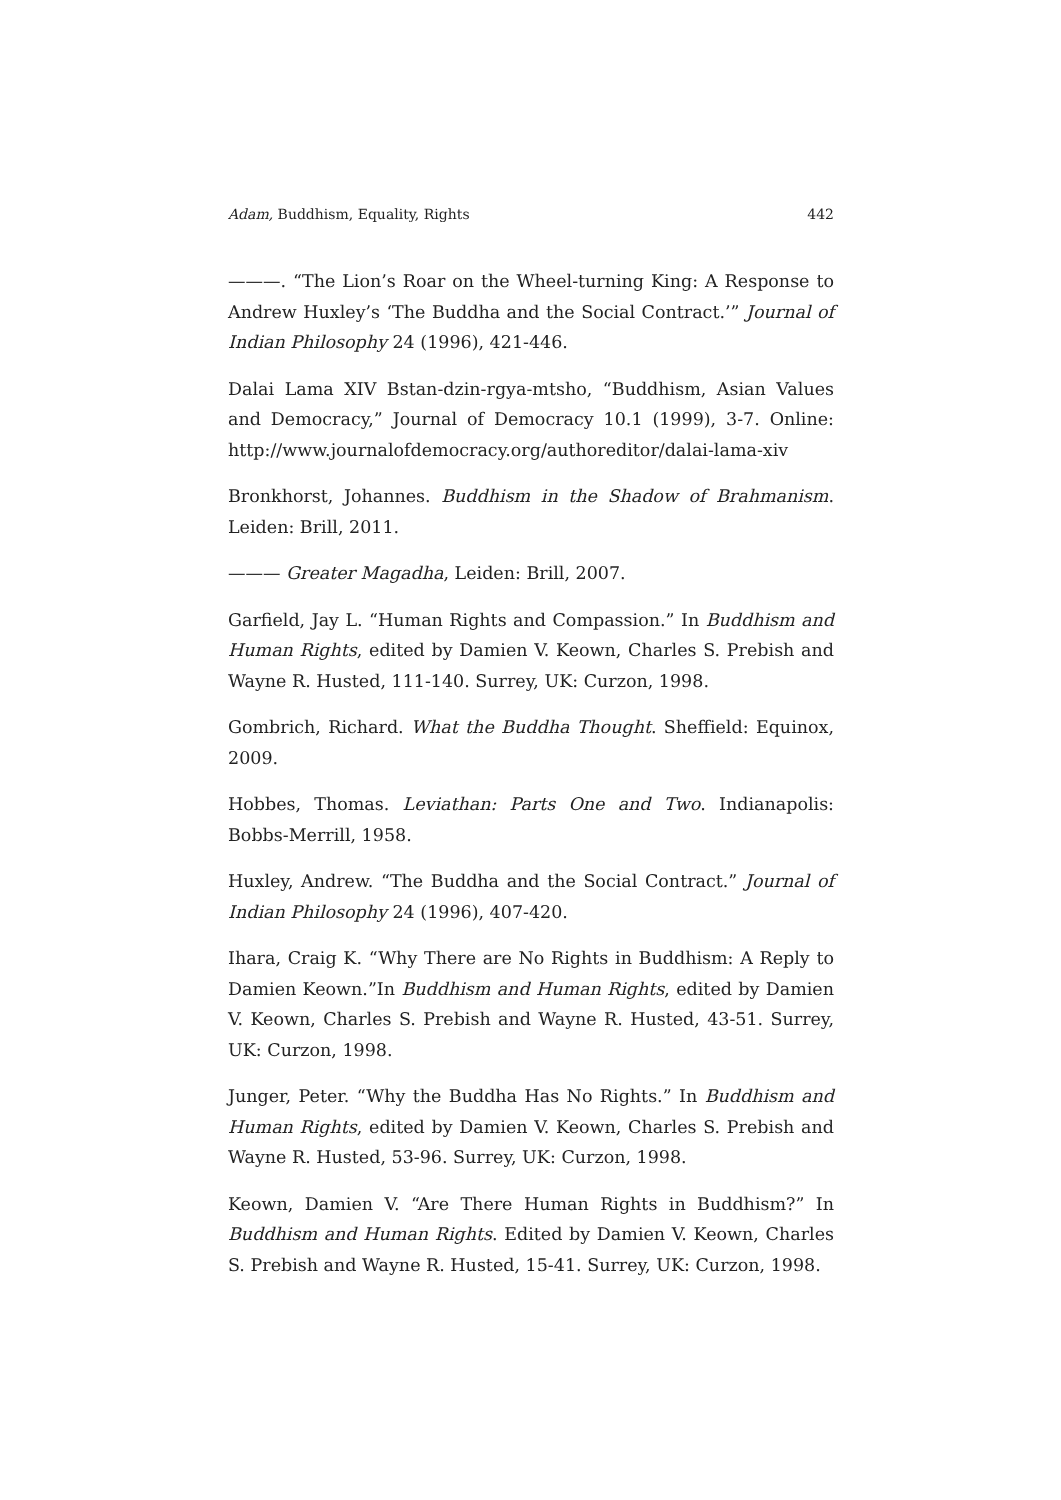Adam, Buddhism, Equality, Rights 442
———. “The Lion’s Roar on the Wheel-turning King: A Response to Andrew Huxley’s ‘The Buddha and the Social Contract.’” Journal of Indian Philosophy 24 (1996), 421-446.
Dalai Lama XIV Bstan-dzin-rgya-mtsho, “Buddhism, Asian Values and Democracy,” Journal of Democracy 10.1 (1999), 3-7. Online: http://www.journalofdemocracy.org/authoreditor/dalai-lama-xiv
Bronkhorst, Johannes. Buddhism in the Shadow of Brahmanism. Leiden: Brill, 2011.
——— Greater Magadha, Leiden: Brill, 2007.
Garfield, Jay L. “Human Rights and Compassion.” In Buddhism and Human Rights, edited by Damien V. Keown, Charles S. Prebish and Wayne R. Husted, 111-140. Surrey, UK: Curzon, 1998.
Gombrich, Richard. What the Buddha Thought. Sheffield: Equinox, 2009.
Hobbes, Thomas. Leviathan: Parts One and Two. Indianapolis: Bobbs-Merrill, 1958.
Huxley, Andrew. “The Buddha and the Social Contract.” Journal of Indian Philosophy 24 (1996), 407-420.
Ihara, Craig K. “Why There are No Rights in Buddhism: A Reply to Damien Keown.”In Buddhism and Human Rights, edited by Damien V. Keown, Charles S. Prebish and Wayne R. Husted, 43-51. Surrey, UK: Curzon, 1998.
Junger, Peter. “Why the Buddha Has No Rights.” In Buddhism and Human Rights, edited by Damien V. Keown, Charles S. Prebish and Wayne R. Husted, 53-96. Surrey, UK: Curzon, 1998.
Keown, Damien V. “Are There Human Rights in Buddhism?” In Buddhism and Human Rights. Edited by Damien V. Keown, Charles S. Prebish and Wayne R. Husted, 15-41. Surrey, UK: Curzon, 1998.